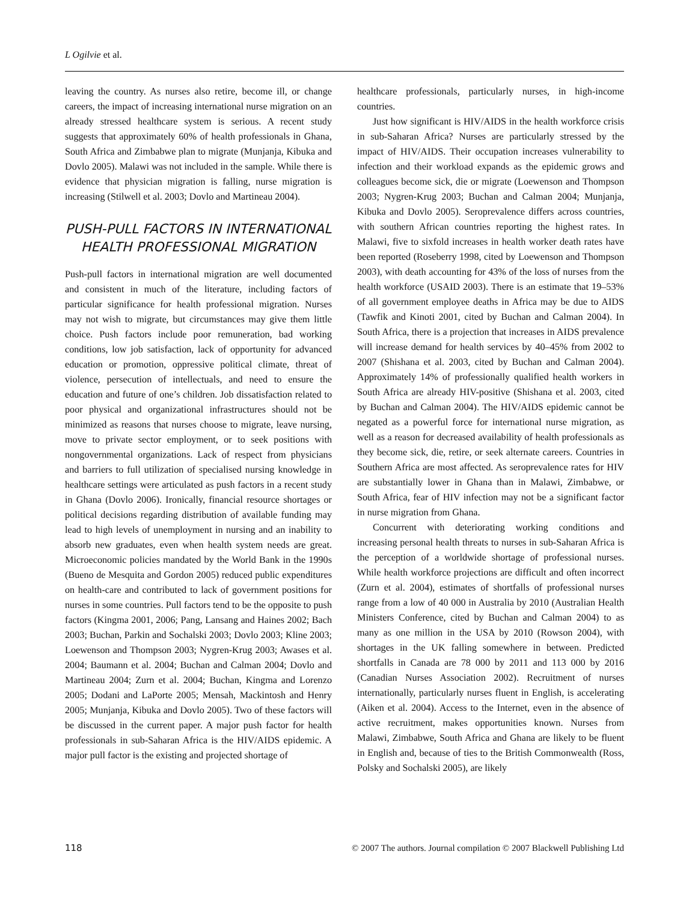L Ogilvie et al.
leaving the country. As nurses also retire, become ill, or change careers, the impact of increasing international nurse migration on an already stressed healthcare system is serious. A recent study suggests that approximately 60% of health professionals in Ghana, South Africa and Zimbabwe plan to migrate (Munjanja, Kibuka and Dovlo 2005). Malawi was not included in the sample. While there is evidence that physician migration is falling, nurse migration is increasing (Stilwell et al. 2003; Dovlo and Martineau 2004).
PUSH-PULL FACTORS IN INTERNATIONAL HEALTH PROFESSIONAL MIGRATION
Push-pull factors in international migration are well documented and consistent in much of the literature, including factors of particular significance for health professional migration. Nurses may not wish to migrate, but circumstances may give them little choice. Push factors include poor remuneration, bad working conditions, low job satisfaction, lack of opportunity for advanced education or promotion, oppressive political climate, threat of violence, persecution of intellectuals, and need to ensure the education and future of one’s children. Job dissatisfaction related to poor physical and organizational infrastructures should not be minimized as reasons that nurses choose to migrate, leave nursing, move to private sector employment, or to seek positions with nongovernmental organizations. Lack of respect from physicians and barriers to full utilization of specialised nursing knowledge in healthcare settings were articulated as push factors in a recent study in Ghana (Dovlo 2006). Ironically, financial resource shortages or political decisions regarding distribution of available funding may lead to high levels of unemployment in nursing and an inability to absorb new graduates, even when health system needs are great. Microeconomic policies mandated by the World Bank in the 1990s (Bueno de Mesquita and Gordon 2005) reduced public expenditures on health-care and contributed to lack of government positions for nurses in some countries. Pull factors tend to be the opposite to push factors (Kingma 2001, 2006; Pang, Lansang and Haines 2002; Bach 2003; Buchan, Parkin and Sochalski 2003; Dovlo 2003; Kline 2003; Loewenson and Thompson 2003; Nygren-Krug 2003; Awases et al. 2004; Baumann et al. 2004; Buchan and Calman 2004; Dovlo and Martineau 2004; Zurn et al. 2004; Buchan, Kingma and Lorenzo 2005; Dodani and LaPorte 2005; Mensah, Mackintosh and Henry 2005; Munjanja, Kibuka and Dovlo 2005). Two of these factors will be discussed in the current paper. A major push factor for health professionals in sub-Saharan Africa is the HIV/AIDS epidemic. A major pull factor is the existing and projected shortage of
healthcare professionals, particularly nurses, in high-income countries.
Just how significant is HIV/AIDS in the health workforce crisis in sub-Saharan Africa? Nurses are particularly stressed by the impact of HIV/AIDS. Their occupation increases vulnerability to infection and their workload expands as the epidemic grows and colleagues become sick, die or migrate (Loewenson and Thompson 2003; Nygren-Krug 2003; Buchan and Calman 2004; Munjanja, Kibuka and Dovlo 2005). Seroprevalence differs across countries, with southern African countries reporting the highest rates. In Malawi, five to sixfold increases in health worker death rates have been reported (Roseberry 1998, cited by Loewenson and Thompson 2003), with death accounting for 43% of the loss of nurses from the health workforce (USAID 2003). There is an estimate that 19–53% of all government employee deaths in Africa may be due to AIDS (Tawfik and Kinoti 2001, cited by Buchan and Calman 2004). In South Africa, there is a projection that increases in AIDS prevalence will increase demand for health services by 40–45% from 2002 to 2007 (Shishana et al. 2003, cited by Buchan and Calman 2004). Approximately 14% of professionally qualified health workers in South Africa are already HIV-positive (Shishana et al. 2003, cited by Buchan and Calman 2004). The HIV/AIDS epidemic cannot be negated as a powerful force for international nurse migration, as well as a reason for decreased availability of health professionals as they become sick, die, retire, or seek alternate careers. Countries in Southern Africa are most affected. As seroprevalence rates for HIV are substantially lower in Ghana than in Malawi, Zimbabwe, or South Africa, fear of HIV infection may not be a significant factor in nurse migration from Ghana.
Concurrent with deteriorating working conditions and increasing personal health threats to nurses in sub-Saharan Africa is the perception of a worldwide shortage of professional nurses. While health workforce projections are difficult and often incorrect (Zurn et al. 2004), estimates of shortfalls of professional nurses range from a low of 40 000 in Australia by 2010 (Australian Health Ministers Conference, cited by Buchan and Calman 2004) to as many as one million in the USA by 2010 (Rowson 2004), with shortages in the UK falling somewhere in between. Predicted shortfalls in Canada are 78 000 by 2011 and 113 000 by 2016 (Canadian Nurses Association 2002). Recruitment of nurses internationally, particularly nurses fluent in English, is accelerating (Aiken et al. 2004). Access to the Internet, even in the absence of active recruitment, makes opportunities known. Nurses from Malawi, Zimbabwe, South Africa and Ghana are likely to be fluent in English and, because of ties to the British Commonwealth (Ross, Polsky and Sochalski 2005), are likely
118 © 2007 The authors. Journal compilation © 2007 Blackwell Publishing Ltd